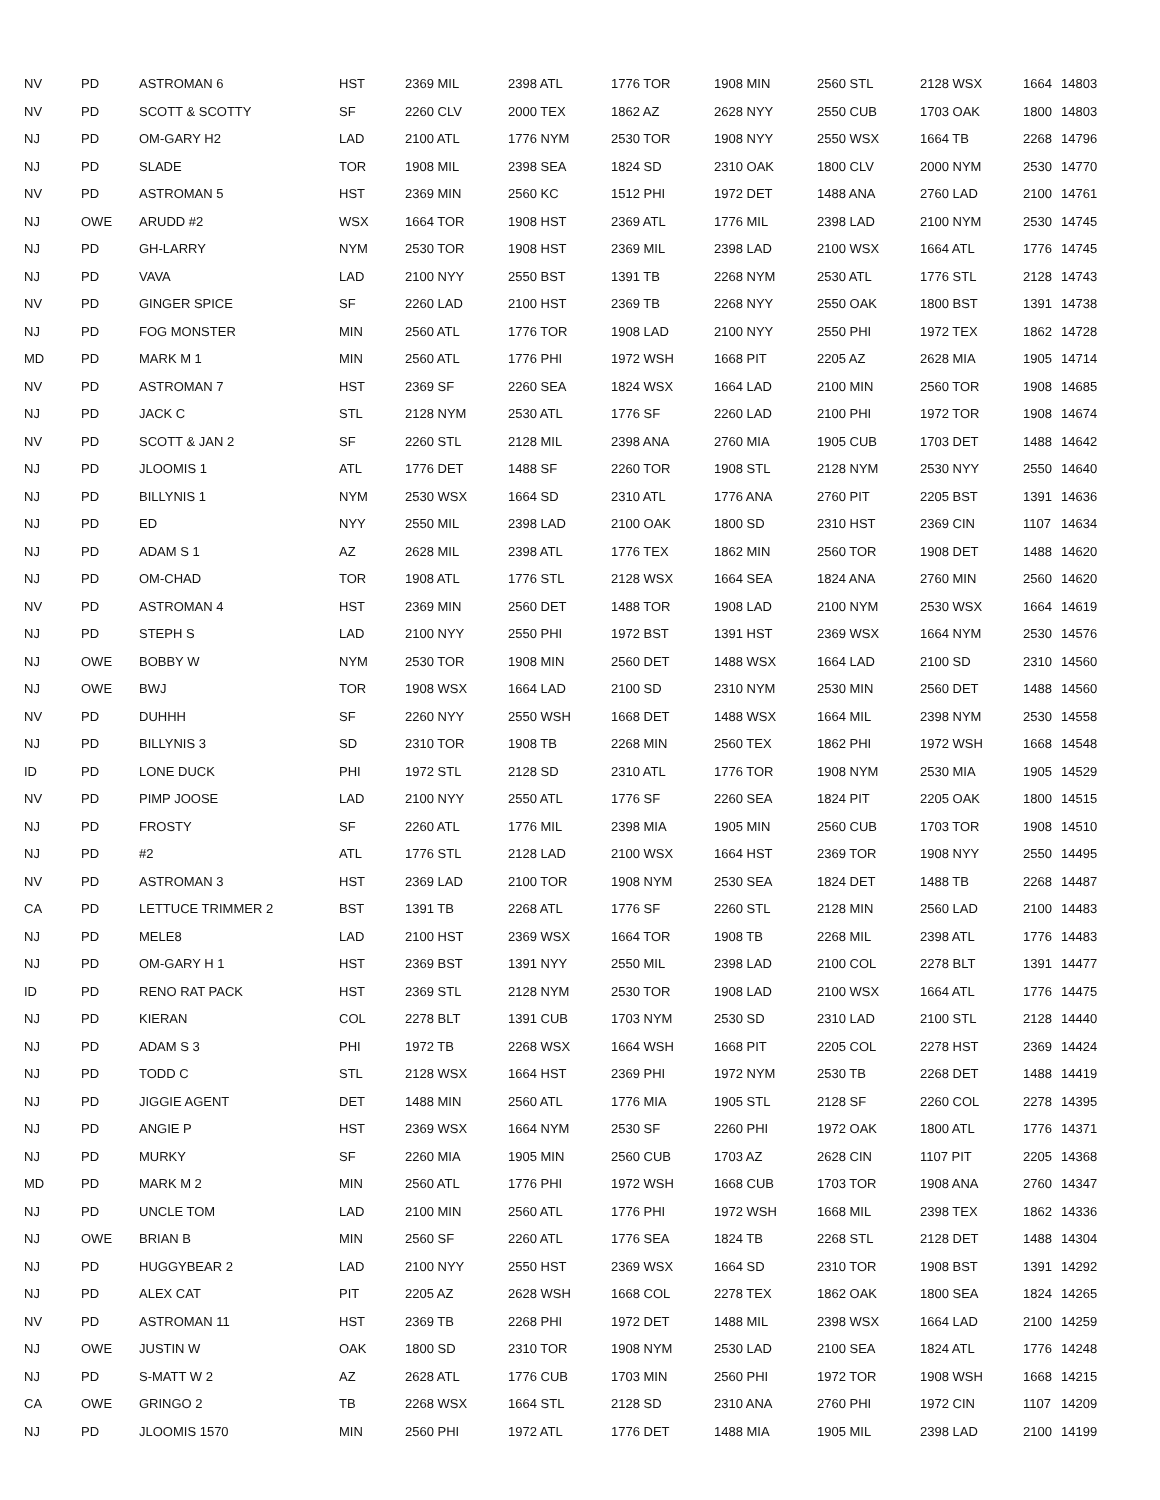| NV | PD | ASTROMAN 6 | HST | 2369 MIL | 2398 ATL | 1776 TOR | 1908 MIN | 2560 STL | 2128 WSX | 1664 | 14803 |
| NV | PD | SCOTT & SCOTTY | SF | 2260 CLV | 2000 TEX | 1862 AZ | 2628 NYY | 2550 CUB | 1703 OAK | 1800 | 14803 |
| NJ | PD | OM-GARY H2 | LAD | 2100 ATL | 1776 NYM | 2530 TOR | 1908 NYY | 2550 WSX | 1664 TB | 2268 | 14796 |
| NJ | PD | SLADE | TOR | 1908 MIL | 2398 SEA | 1824 SD | 2310 OAK | 1800 CLV | 2000 NYM | 2530 | 14770 |
| NV | PD | ASTROMAN 5 | HST | 2369 MIN | 2560 KC | 1512 PHI | 1972 DET | 1488 ANA | 2760 LAD | 2100 | 14761 |
| NJ | OWE | ARUDD #2 | WSX | 1664 TOR | 1908 HST | 2369 ATL | 1776 MIL | 2398 LAD | 2100 NYM | 2530 | 14745 |
| NJ | PD | GH-LARRY | NYM | 2530 TOR | 1908 HST | 2369 MIL | 2398 LAD | 2100 WSX | 1664 ATL | 1776 | 14745 |
| NJ | PD | VAVA | LAD | 2100 NYY | 2550 BST | 1391 TB | 2268 NYM | 2530 ATL | 1776 STL | 2128 | 14743 |
| NV | PD | GINGER SPICE | SF | 2260 LAD | 2100 HST | 2369 TB | 2268 NYY | 2550 OAK | 1800 BST | 1391 | 14738 |
| NJ | PD | FOG MONSTER | MIN | 2560 ATL | 1776 TOR | 1908 LAD | 2100 NYY | 2550 PHI | 1972 TEX | 1862 | 14728 |
| MD | PD | MARK M 1 | MIN | 2560 ATL | 1776 PHI | 1972 WSH | 1668 PIT | 2205 AZ | 2628 MIA | 1905 | 14714 |
| NV | PD | ASTROMAN 7 | HST | 2369 SF | 2260 SEA | 1824 WSX | 1664 LAD | 2100 MIN | 2560 TOR | 1908 | 14685 |
| NJ | PD | JACK C | STL | 2128 NYM | 2530 ATL | 1776 SF | 2260 LAD | 2100 PHI | 1972 TOR | 1908 | 14674 |
| NV | PD | SCOTT & JAN 2 | SF | 2260 STL | 2128 MIL | 2398 ANA | 2760 MIA | 1905 CUB | 1703 DET | 1488 | 14642 |
| NJ | PD | JLOOMIS 1 | ATL | 1776 DET | 1488 SF | 2260 TOR | 1908 STL | 2128 NYM | 2530 NYY | 2550 | 14640 |
| NJ | PD | BILLYNIS 1 | NYM | 2530 WSX | 1664 SD | 2310 ATL | 1776 ANA | 2760 PIT | 2205 BST | 1391 | 14636 |
| NJ | PD | ED | NYY | 2550 MIL | 2398 LAD | 2100 OAK | 1800 SD | 2310 HST | 2369 CIN | 1107 | 14634 |
| NJ | PD | ADAM S 1 | AZ | 2628 MIL | 2398 ATL | 1776 TEX | 1862 MIN | 2560 TOR | 1908 DET | 1488 | 14620 |
| NJ | PD | OM-CHAD | TOR | 1908 ATL | 1776 STL | 2128 WSX | 1664 SEA | 1824 ANA | 2760 MIN | 2560 | 14620 |
| NV | PD | ASTROMAN 4 | HST | 2369 MIN | 2560 DET | 1488 TOR | 1908 LAD | 2100 NYM | 2530 WSX | 1664 | 14619 |
| NJ | PD | STEPH S | LAD | 2100 NYY | 2550 PHI | 1972 BST | 1391 HST | 2369 WSX | 1664 NYM | 2530 | 14576 |
| NJ | OWE | BOBBY W | NYM | 2530 TOR | 1908 MIN | 2560 DET | 1488 WSX | 1664 LAD | 2100 SD | 2310 | 14560 |
| NJ | OWE | BWJ | TOR | 1908 WSX | 1664 LAD | 2100 SD | 2310 NYM | 2530 MIN | 2560 DET | 1488 | 14560 |
| NV | PD | DUHHH | SF | 2260 NYY | 2550 WSH | 1668 DET | 1488 WSX | 1664 MIL | 2398 NYM | 2530 | 14558 |
| NJ | PD | BILLYNIS 3 | SD | 2310 TOR | 1908 TB | 2268 MIN | 2560 TEX | 1862 PHI | 1972 WSH | 1668 | 14548 |
| ID | PD | LONE DUCK | PHI | 1972 STL | 2128 SD | 2310 ATL | 1776 TOR | 1908 NYM | 2530 MIA | 1905 | 14529 |
| NV | PD | PIMP JOOSE | LAD | 2100 NYY | 2550 ATL | 1776 SF | 2260 SEA | 1824 PIT | 2205 OAK | 1800 | 14515 |
| NJ | PD | FROSTY | SF | 2260 ATL | 1776 MIL | 2398 MIA | 1905 MIN | 2560 CUB | 1703 TOR | 1908 | 14510 |
| NJ | PD | #2 | ATL | 1776 STL | 2128 LAD | 2100 WSX | 1664 HST | 2369 TOR | 1908 NYY | 2550 | 14495 |
| NV | PD | ASTROMAN 3 | HST | 2369 LAD | 2100 TOR | 1908 NYM | 2530 SEA | 1824 DET | 1488 TB | 2268 | 14487 |
| CA | PD | LETTUCE TRIMMER 2 | BST | 1391 TB | 2268 ATL | 1776 SF | 2260 STL | 2128 MIN | 2560 LAD | 2100 | 14483 |
| NJ | PD | MELE8 | LAD | 2100 HST | 2369 WSX | 1664 TOR | 1908 TB | 2268 MIL | 2398 ATL | 1776 | 14483 |
| NJ | PD | OM-GARY H 1 | HST | 2369 BST | 1391 NYY | 2550 MIL | 2398 LAD | 2100 COL | 2278 BLT | 1391 | 14477 |
| ID | PD | RENO RAT PACK | HST | 2369 STL | 2128 NYM | 2530 TOR | 1908 LAD | 2100 WSX | 1664 ATL | 1776 | 14475 |
| NJ | PD | KIERAN | COL | 2278 BLT | 1391 CUB | 1703 NYM | 2530 SD | 2310 LAD | 2100 STL | 2128 | 14440 |
| NJ | PD | ADAM S 3 | PHI | 1972 TB | 2268 WSX | 1664 WSH | 1668 PIT | 2205 COL | 2278 HST | 2369 | 14424 |
| NJ | PD | TODD C | STL | 2128 WSX | 1664 HST | 2369 PHI | 1972 NYM | 2530 TB | 2268 DET | 1488 | 14419 |
| NJ | PD | JIGGIE AGENT | DET | 1488 MIN | 2560 ATL | 1776 MIA | 1905 STL | 2128 SF | 2260 COL | 2278 | 14395 |
| NJ | PD | ANGIE P | HST | 2369 WSX | 1664 NYM | 2530 SF | 2260 PHI | 1972 OAK | 1800 ATL | 1776 | 14371 |
| NJ | PD | MURKY | SF | 2260 MIA | 1905 MIN | 2560 CUB | 1703 AZ | 2628 CIN | 1107 PIT | 2205 | 14368 |
| MD | PD | MARK M 2 | MIN | 2560 ATL | 1776 PHI | 1972 WSH | 1668 CUB | 1703 TOR | 1908 ANA | 2760 | 14347 |
| NJ | PD | UNCLE TOM | LAD | 2100 MIN | 2560 ATL | 1776 PHI | 1972 WSH | 1668 MIL | 2398 TEX | 1862 | 14336 |
| NJ | OWE | BRIAN B | MIN | 2560 SF | 2260 ATL | 1776 SEA | 1824 TB | 2268 STL | 2128 DET | 1488 | 14304 |
| NJ | PD | HUGGYBEAR 2 | LAD | 2100 NYY | 2550 HST | 2369 WSX | 1664 SD | 2310 TOR | 1908 BST | 1391 | 14292 |
| NJ | PD | ALEX CAT | PIT | 2205 AZ | 2628 WSH | 1668 COL | 2278 TEX | 1862 OAK | 1800 SEA | 1824 | 14265 |
| NV | PD | ASTROMAN 11 | HST | 2369 TB | 2268 PHI | 1972 DET | 1488 MIL | 2398 WSX | 1664 LAD | 2100 | 14259 |
| NJ | OWE | JUSTIN W | OAK | 1800 SD | 2310 TOR | 1908 NYM | 2530 LAD | 2100 SEA | 1824 ATL | 1776 | 14248 |
| NJ | PD | S-MATT W 2 | AZ | 2628 ATL | 1776 CUB | 1703 MIN | 2560 PHI | 1972 TOR | 1908 WSH | 1668 | 14215 |
| CA | OWE | GRINGO 2 | TB | 2268 WSX | 1664 STL | 2128 SD | 2310 ANA | 2760 PHI | 1972 CIN | 1107 | 14209 |
| NJ | PD | JLOOMIS 1570 | MIN | 2560 PHI | 1972 ATL | 1776 DET | 1488 MIA | 1905 MIL | 2398 LAD | 2100 | 14199 |